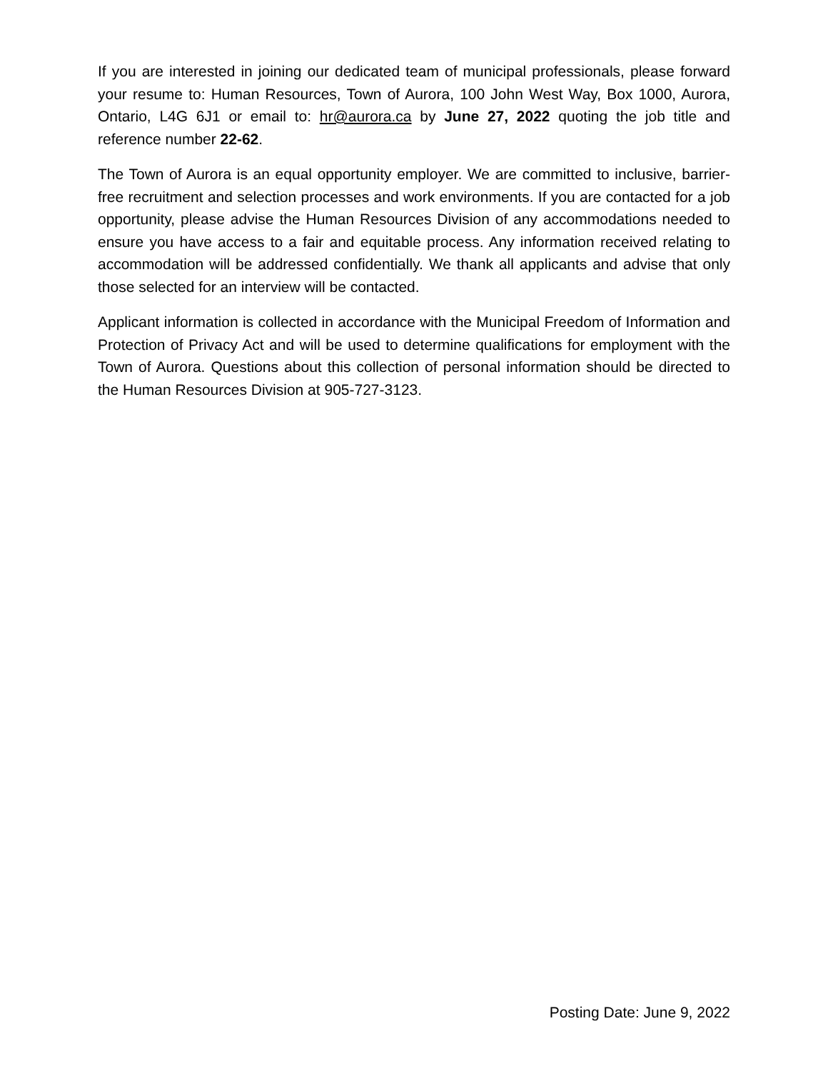If you are interested in joining our dedicated team of municipal professionals, please forward your resume to: Human Resources, Town of Aurora, 100 John West Way, Box 1000, Aurora, Ontario, L4G 6J1 or email to: hr@aurora.ca by June 27, 2022 quoting the job title and reference number 22-62.
The Town of Aurora is an equal opportunity employer. We are committed to inclusive, barrier-free recruitment and selection processes and work environments. If you are contacted for a job opportunity, please advise the Human Resources Division of any accommodations needed to ensure you have access to a fair and equitable process. Any information received relating to accommodation will be addressed confidentially. We thank all applicants and advise that only those selected for an interview will be contacted.
Applicant information is collected in accordance with the Municipal Freedom of Information and Protection of Privacy Act and will be used to determine qualifications for employment with the Town of Aurora. Questions about this collection of personal information should be directed to the Human Resources Division at 905-727-3123.
Posting Date: June 9, 2022